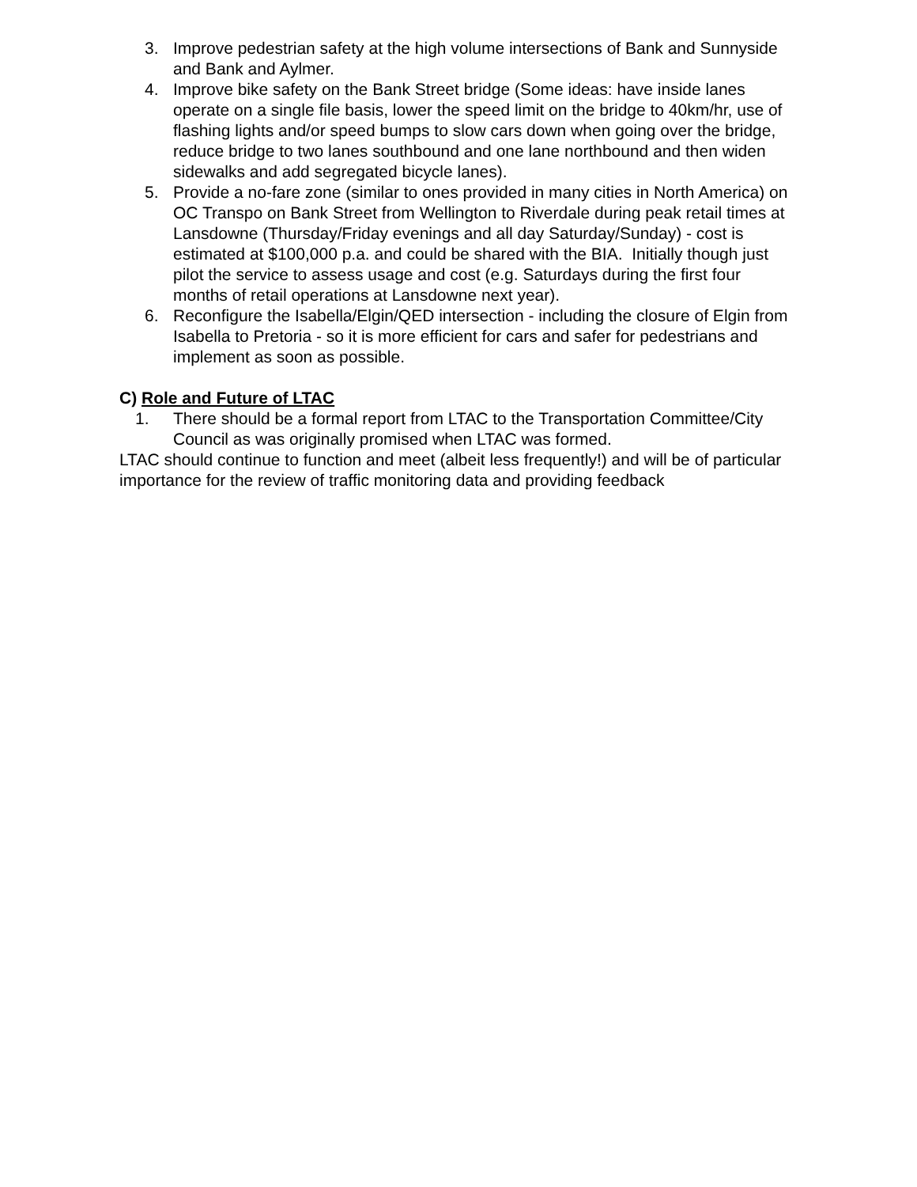3. Improve pedestrian safety at the high volume intersections of Bank and Sunnyside and Bank and Aylmer.
4. Improve bike safety on the Bank Street bridge (Some ideas: have inside lanes operate on a single file basis, lower the speed limit on the bridge to 40km/hr, use of flashing lights and/or speed bumps to slow cars down when going over the bridge, reduce bridge to two lanes southbound and one lane northbound and then widen sidewalks and add segregated bicycle lanes).
5. Provide a no-fare zone (similar to ones provided in many cities in North America) on OC Transpo on Bank Street from Wellington to Riverdale during peak retail times at Lansdowne (Thursday/Friday evenings and all day Saturday/Sunday) - cost is estimated at $100,000 p.a. and could be shared with the BIA. Initially though just pilot the service to assess usage and cost (e.g. Saturdays during the first four months of retail operations at Lansdowne next year).
6. Reconfigure the Isabella/Elgin/QED intersection - including the closure of Elgin from Isabella to Pretoria - so it is more efficient for cars and safer for pedestrians and implement as soon as possible.
C) Role and Future of LTAC
1. There should be a formal report from LTAC to the Transportation Committee/City Council as was originally promised when LTAC was formed.
LTAC should continue to function and meet (albeit less frequently!) and will be of particular importance for the review of traffic monitoring data and providing feedback